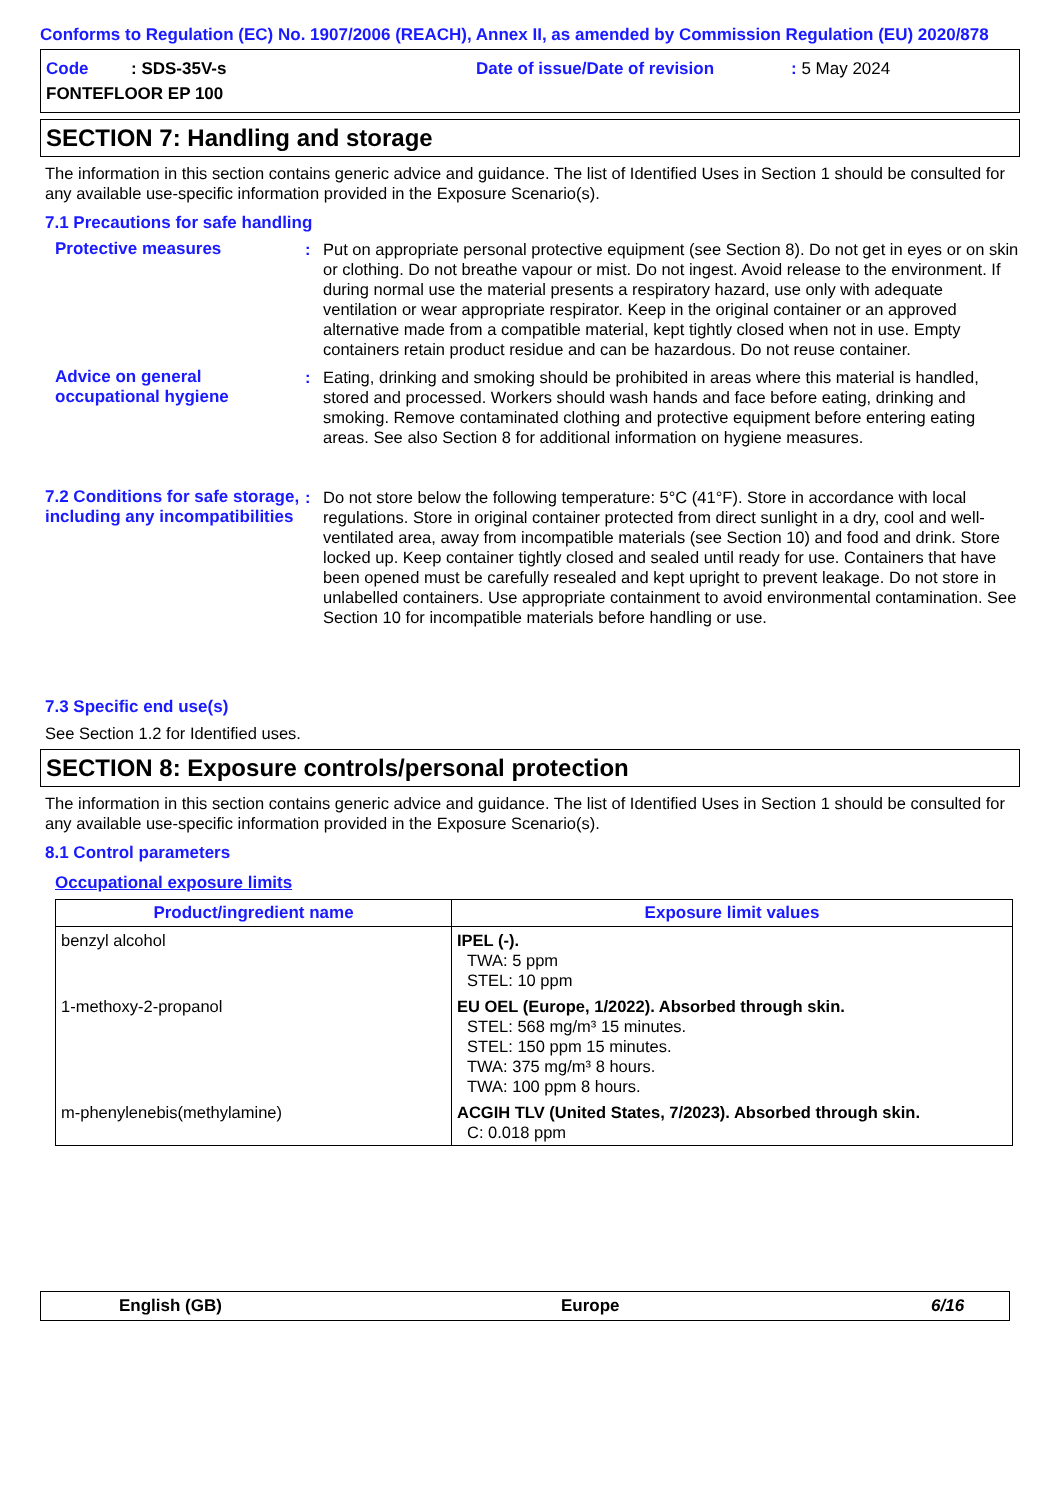Conforms to Regulation (EC) No. 1907/2006 (REACH), Annex II, as amended by Commission Regulation (EU) 2020/878
Code : SDS-35V-s Date of issue/Date of revision : 5 May 2024
FONTEFLOOR EP 100
SECTION 7: Handling and storage
The information in this section contains generic advice and guidance. The list of Identified Uses in Section 1 should be consulted for any available use-specific information provided in the Exposure Scenario(s).
7.1 Precautions for safe handling
Protective measures : Put on appropriate personal protective equipment (see Section 8). Do not get in eyes or on skin or clothing. Do not breathe vapour or mist. Do not ingest. Avoid release to the environment. If during normal use the material presents a respiratory hazard, use only with adequate ventilation or wear appropriate respirator. Keep in the original container or an approved alternative made from a compatible material, kept tightly closed when not in use. Empty containers retain product residue and can be hazardous. Do not reuse container.
Advice on general occupational hygiene
: Eating, drinking and smoking should be prohibited in areas where this material is handled, stored and processed. Workers should wash hands and face before eating, drinking and smoking. Remove contaminated clothing and protective equipment before entering eating areas. See also Section 8 for additional information on hygiene measures.
7.2 Conditions for safe storage, including any incompatibilities
: Do not store below the following temperature: 5°C (41°F). Store in accordance with local regulations. Store in original container protected from direct sunlight in a dry, cool and well-ventilated area, away from incompatible materials (see Section 10) and food and drink. Store locked up. Keep container tightly closed and sealed until ready for use. Containers that have been opened must be carefully resealed and kept upright to prevent leakage. Do not store in unlabelled containers. Use appropriate containment to avoid environmental contamination. See Section 10 for incompatible materials before handling or use.
7.3 Specific end use(s)
See Section 1.2 for Identified uses.
SECTION 8: Exposure controls/personal protection
The information in this section contains generic advice and guidance. The list of Identified Uses in Section 1 should be consulted for any available use-specific information provided in the Exposure Scenario(s).
8.1 Control parameters
Occupational exposure limits
| Product/ingredient name | Exposure limit values |
| --- | --- |
| benzyl alcohol | IPEL (-). TWA: 5 ppm STEL: 10 ppm |
| 1-methoxy-2-propanol | EU OEL (Europe, 1/2022). Absorbed through skin. STEL: 568 mg/m³ 15 minutes. STEL: 150 ppm 15 minutes. TWA: 375 mg/m³ 8 hours. TWA: 100 ppm 8 hours. |
| m-phenylenebis(methylamine) | ACGIH TLV (United States, 7/2023). Absorbed through skin. C: 0.018 ppm |
English (GB) Europe 6/16